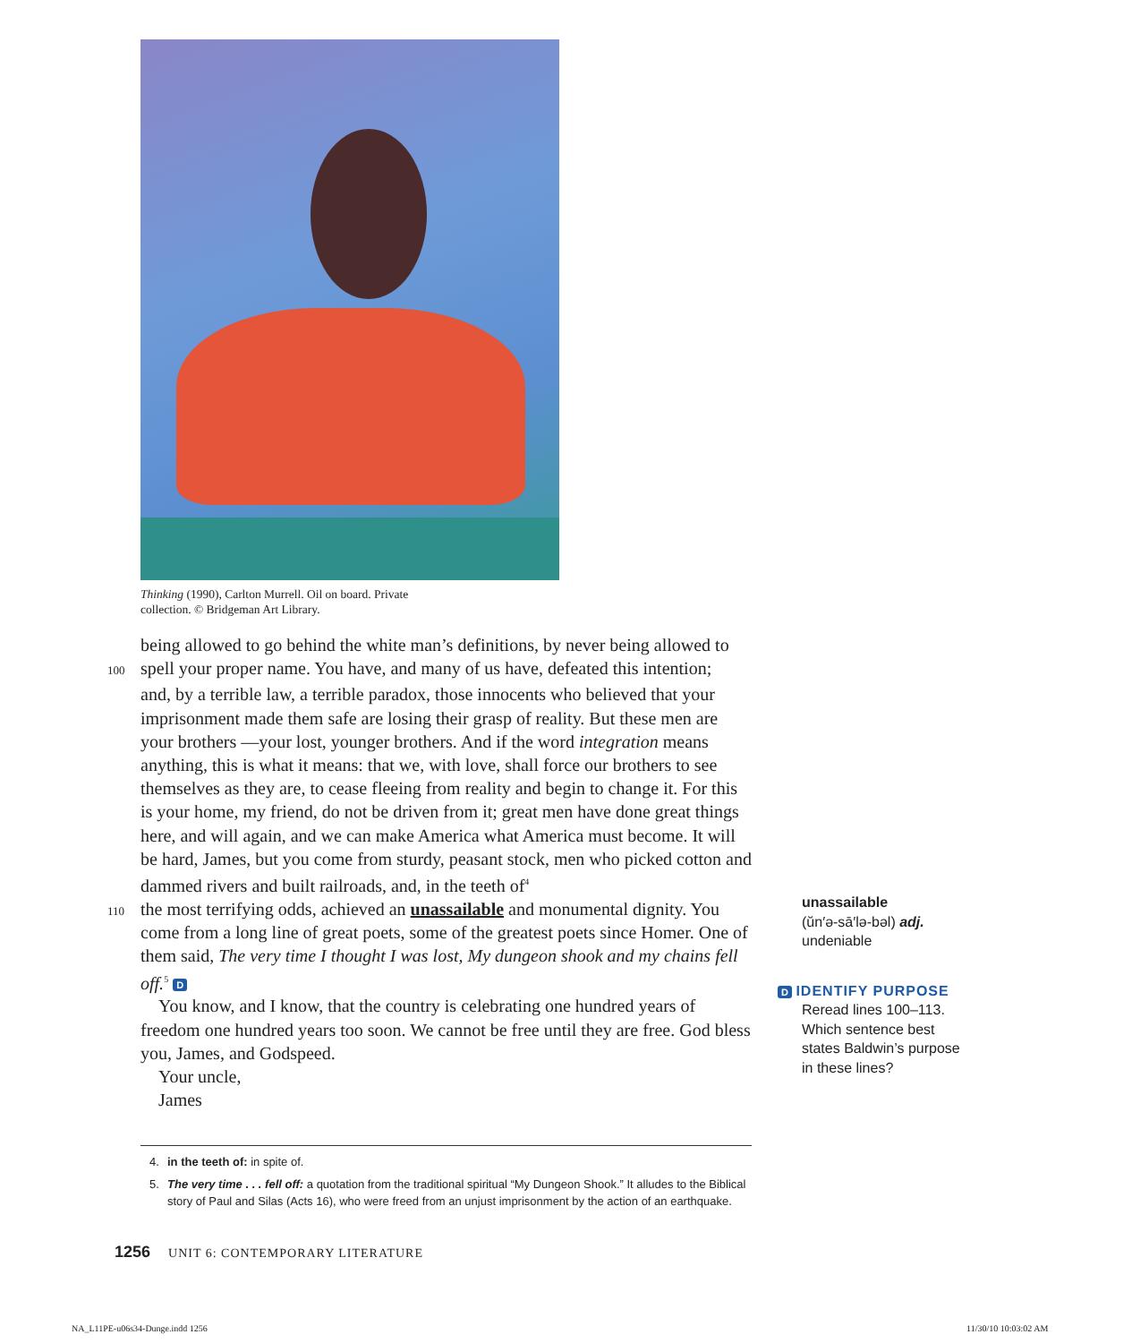Thinking (1990), Carlton Murrell. Oil on board. Private collection. © Bridgeman Art Library.
being allowed to go behind the white man’s definitions, by never being allowed to
100 spell your proper name. You have, and many of us have, defeated this intention;
and, by a terrible law, a terrible paradox, those innocents who believed that your imprisonment made them safe are losing their grasp of reality. But these men are your brothers —your lost, younger brothers. And if the word integration means anything, this is what it means: that we, with love, shall force our brothers to see themselves as they are, to cease fleeing from reality and begin to change it. For this is your home, my friend, do not be driven from it; great men have done great things here, and will again, and we can make America what America must become. It will be hard, James, but you come from sturdy, peasant stock, men who picked cotton and dammed rivers and built railroads, and, in the teeth of<sup>4</sup>
110 the most terrifying odds, achieved an unassailable and monumental dignity. You come from a long line of great poets, some of the greatest poets since Homer. One of them said, The very time I thought I was lost, My dungeon shook and my chains fell off.<sup>5</sup> D
You know, and I know, that the country is celebrating one hundred years of freedom one hundred years too soon. We cannot be free until they are free. God bless you, James, and Godspeed.
Your uncle,
James
4. in the teeth of: in spite of.
5. The very time . . . fell off: a quotation from the traditional spiritual “My Dungeon Shook.” It alludes to the Biblical story of Paul and Silas (Acts 16), who were freed from an unjust imprisonment by the action of an earthquake.
unassailable
(ŭn′ə-sā′lə-bəl) adj.
undeniable
D IDENTIFY PURPOSE
Reread lines 100–113. Which sentence best states Baldwin’s purpose in these lines?
1256 UNIT 6: CONTEMPORARY LITERATURE
NA_L11PE-u06s34-Dunge.indd 1256
11/30/10 10:03:02 AM